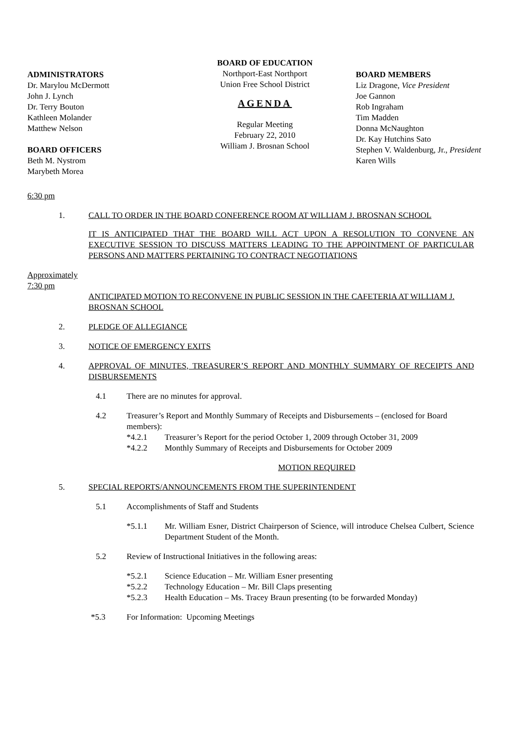ADMINISTRATORS
Dr. Marylou McDermott
John J. Lynch
Dr. Terry Bouton
Kathleen Molander
Matthew Nelson
BOARD OFFICERS
Beth M. Nystrom
Marybeth Morea
BOARD OF EDUCATION
Northport-East Northport
Union Free School District
AGENDA
Regular Meeting
February 22, 2010
William J. Brosnan School
BOARD MEMBERS
Liz Dragone, Vice President
Joe Gannon
Rob Ingraham
Tim Madden
Donna McNaughton
Dr. Kay Hutchins Sato
Stephen V. Waldenburg, Jr., President
Karen Wills
6:30 pm
1. CALL TO ORDER IN THE BOARD CONFERENCE ROOM AT WILLIAM J. BROSNAN SCHOOL
IT IS ANTICIPATED THAT THE BOARD WILL ACT UPON A RESOLUTION TO CONVENE AN EXECUTIVE SESSION TO DISCUSS MATTERS LEADING TO THE APPOINTMENT OF PARTICULAR PERSONS AND MATTERS PERTAINING TO CONTRACT NEGOTIATIONS
Approximately
7:30 pm
ANTICIPATED MOTION TO RECONVENE IN PUBLIC SESSION IN THE CAFETERIA AT WILLIAM J. BROSNAN SCHOOL
2. PLEDGE OF ALLEGIANCE
3. NOTICE OF EMERGENCY EXITS
4. APPROVAL OF MINUTES, TREASURER’S REPORT AND MONTHLY SUMMARY OF RECEIPTS AND DISBURSEMENTS
4.1
There are no minutes for approval.
4.2 Treasurer’s Report and Monthly Summary of Receipts and Disbursements – (enclosed for Board members):
*4.2.1 Treasurer’s Report for the period October 1, 2009 through October 31, 2009
*4.2.2 Monthly Summary of Receipts and Disbursements for October 2009
MOTION REQUIRED
5. SPECIAL REPORTS/ANNOUNCEMENTS FROM THE SUPERINTENDENT
5.1
Accomplishments of Staff and Students
*5.1.1 Mr. William Esner, District Chairperson of Science, will introduce Chelsea Culbert, Science Department Student of the Month.
5.2
Review of Instructional Initiatives in the following areas:
*5.2.1 Science Education – Mr. William Esner presenting
*5.2.2 Technology Education – Mr. Bill Claps presenting
*5.2.3 Health Education – Ms. Tracey Braun presenting (to be forwarded Monday)
*5.3
For Information: Upcoming Meetings